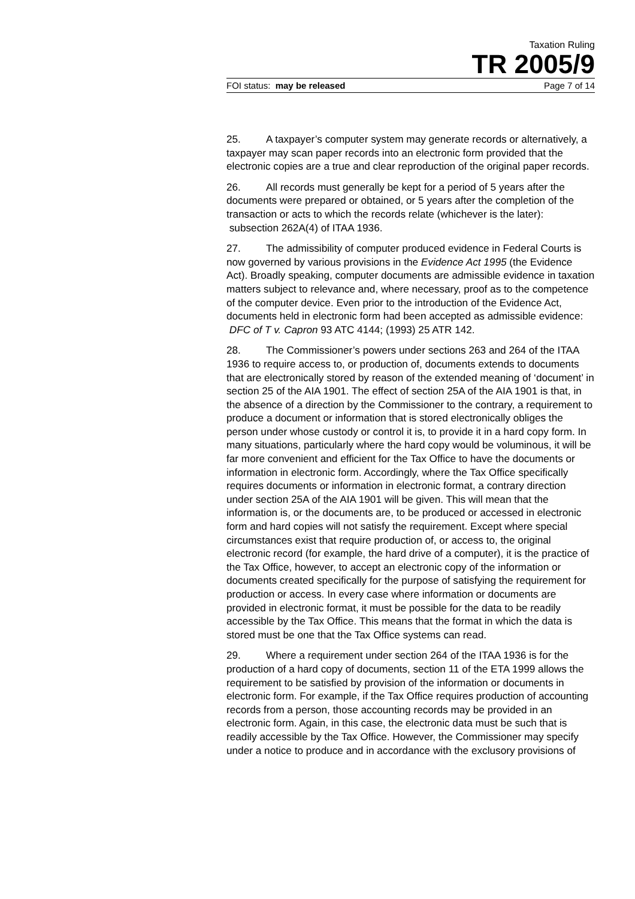Taxation Ruling
TR 2005/9
FOI status: may be released Page 7 of 14
25. A taxpayer’s computer system may generate records or alternatively, a taxpayer may scan paper records into an electronic form provided that the electronic copies are a true and clear reproduction of the original paper records.
26. All records must generally be kept for a period of 5 years after the documents were prepared or obtained, or 5 years after the completion of the transaction or acts to which the records relate (whichever is the later): subsection 262A(4) of ITAA 1936.
27. The admissibility of computer produced evidence in Federal Courts is now governed by various provisions in the Evidence Act 1995 (the Evidence Act). Broadly speaking, computer documents are admissible evidence in taxation matters subject to relevance and, where necessary, proof as to the competence of the computer device. Even prior to the introduction of the Evidence Act, documents held in electronic form had been accepted as admissible evidence: DFC of T v. Capron 93 ATC 4144; (1993) 25 ATR 142.
28. The Commissioner’s powers under sections 263 and 264 of the ITAA 1936 to require access to, or production of, documents extends to documents that are electronically stored by reason of the extended meaning of ‘document’ in section 25 of the AIA 1901. The effect of section 25A of the AIA 1901 is that, in the absence of a direction by the Commissioner to the contrary, a requirement to produce a document or information that is stored electronically obliges the person under whose custody or control it is, to provide it in a hard copy form. In many situations, particularly where the hard copy would be voluminous, it will be far more convenient and efficient for the Tax Office to have the documents or information in electronic form. Accordingly, where the Tax Office specifically requires documents or information in electronic format, a contrary direction under section 25A of the AIA 1901 will be given. This will mean that the information is, or the documents are, to be produced or accessed in electronic form and hard copies will not satisfy the requirement. Except where special circumstances exist that require production of, or access to, the original electronic record (for example, the hard drive of a computer), it is the practice of the Tax Office, however, to accept an electronic copy of the information or documents created specifically for the purpose of satisfying the requirement for production or access. In every case where information or documents are provided in electronic format, it must be possible for the data to be readily accessible by the Tax Office. This means that the format in which the data is stored must be one that the Tax Office systems can read.
29. Where a requirement under section 264 of the ITAA 1936 is for the production of a hard copy of documents, section 11 of the ETA 1999 allows the requirement to be satisfied by provision of the information or documents in electronic form. For example, if the Tax Office requires production of accounting records from a person, those accounting records may be provided in an electronic form. Again, in this case, the electronic data must be such that is readily accessible by the Tax Office. However, the Commissioner may specify under a notice to produce and in accordance with the exclusory provisions of